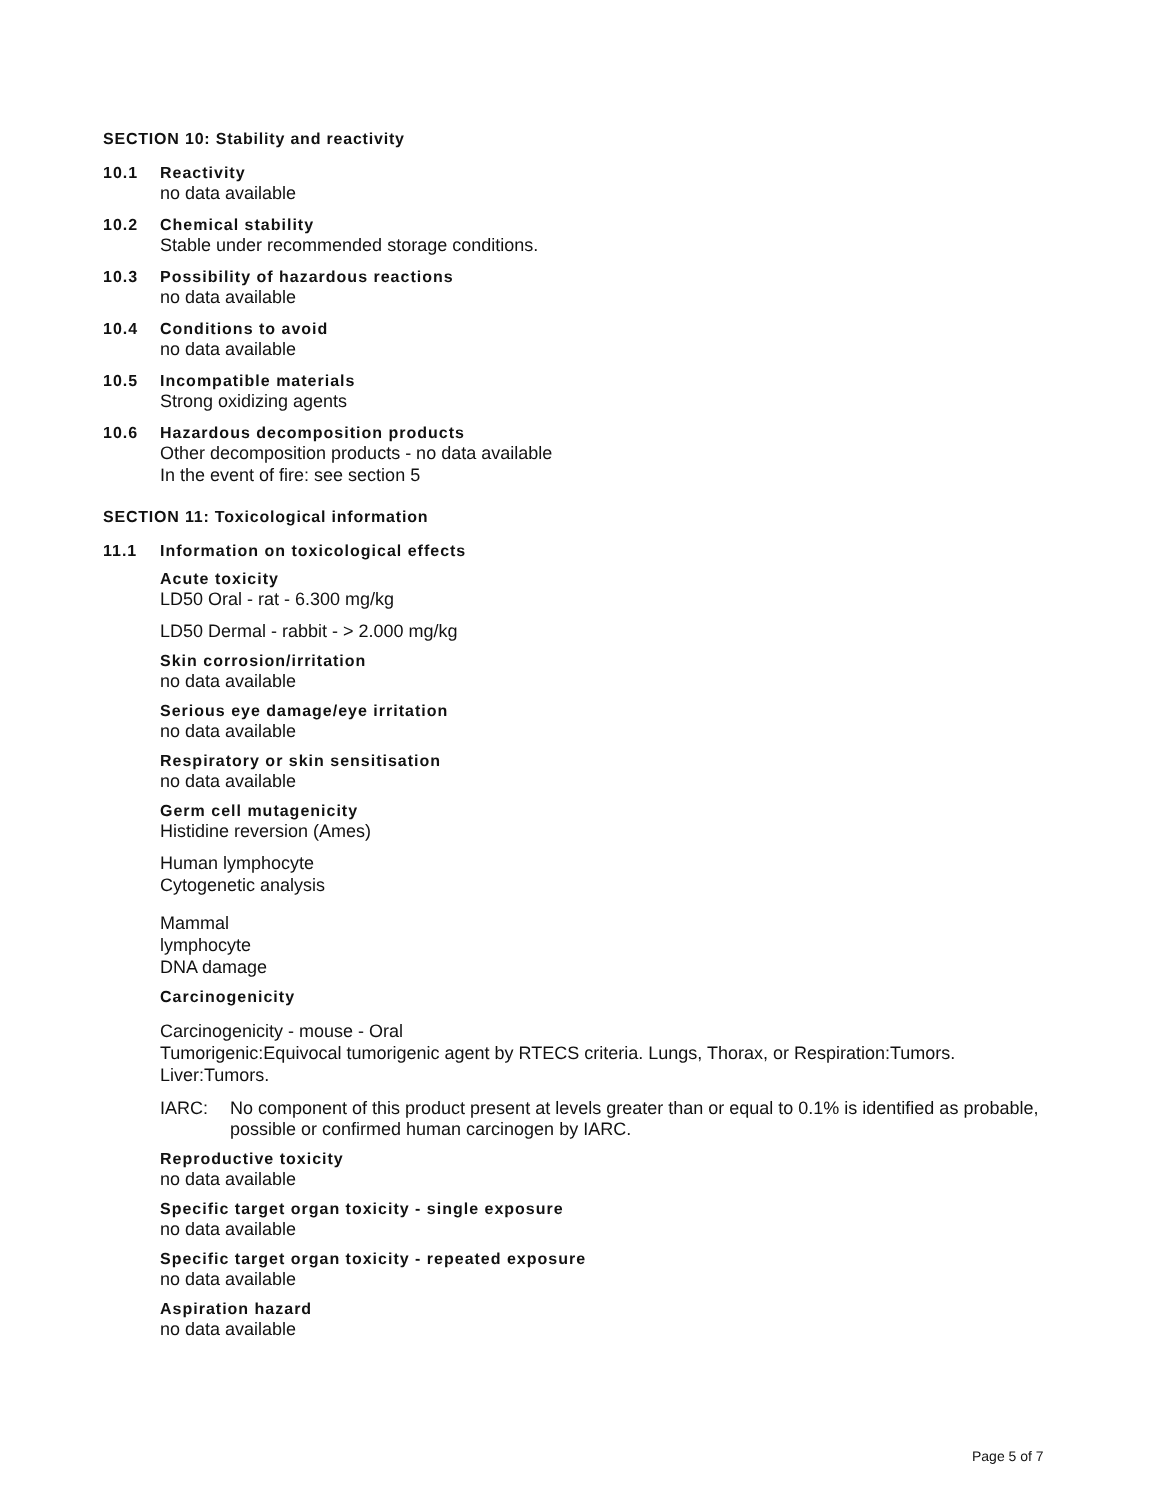SECTION 10: Stability and reactivity
10.1 Reactivity
no data available
10.2 Chemical stability
Stable under recommended storage conditions.
10.3 Possibility of hazardous reactions
no data available
10.4 Conditions to avoid
no data available
10.5 Incompatible materials
Strong oxidizing agents
10.6 Hazardous decomposition products
Other decomposition products - no data available
In the event of fire: see section 5
SECTION 11: Toxicological information
11.1 Information on toxicological effects
Acute toxicity
LD50 Oral - rat - 6.300 mg/kg
LD50 Dermal - rabbit - > 2.000 mg/kg
Skin corrosion/irritation
no data available
Serious eye damage/eye irritation
no data available
Respiratory or skin sensitisation
no data available
Germ cell mutagenicity
Histidine reversion (Ames)
Human lymphocyte
Cytogenetic analysis
Mammal
lymphocyte
DNA damage
Carcinogenicity
Carcinogenicity - mouse - Oral
Tumorigenic:Equivocal tumorigenic agent by RTECS criteria. Lungs, Thorax, or Respiration:Tumors. Liver:Tumors.
IARC: No component of this product present at levels greater than or equal to 0.1% is identified as probable, possible or confirmed human carcinogen by IARC.
Reproductive toxicity
no data available
Specific target organ toxicity - single exposure
no data available
Specific target organ toxicity - repeated exposure
no data available
Aspiration hazard
no data available
Page 5 of 7